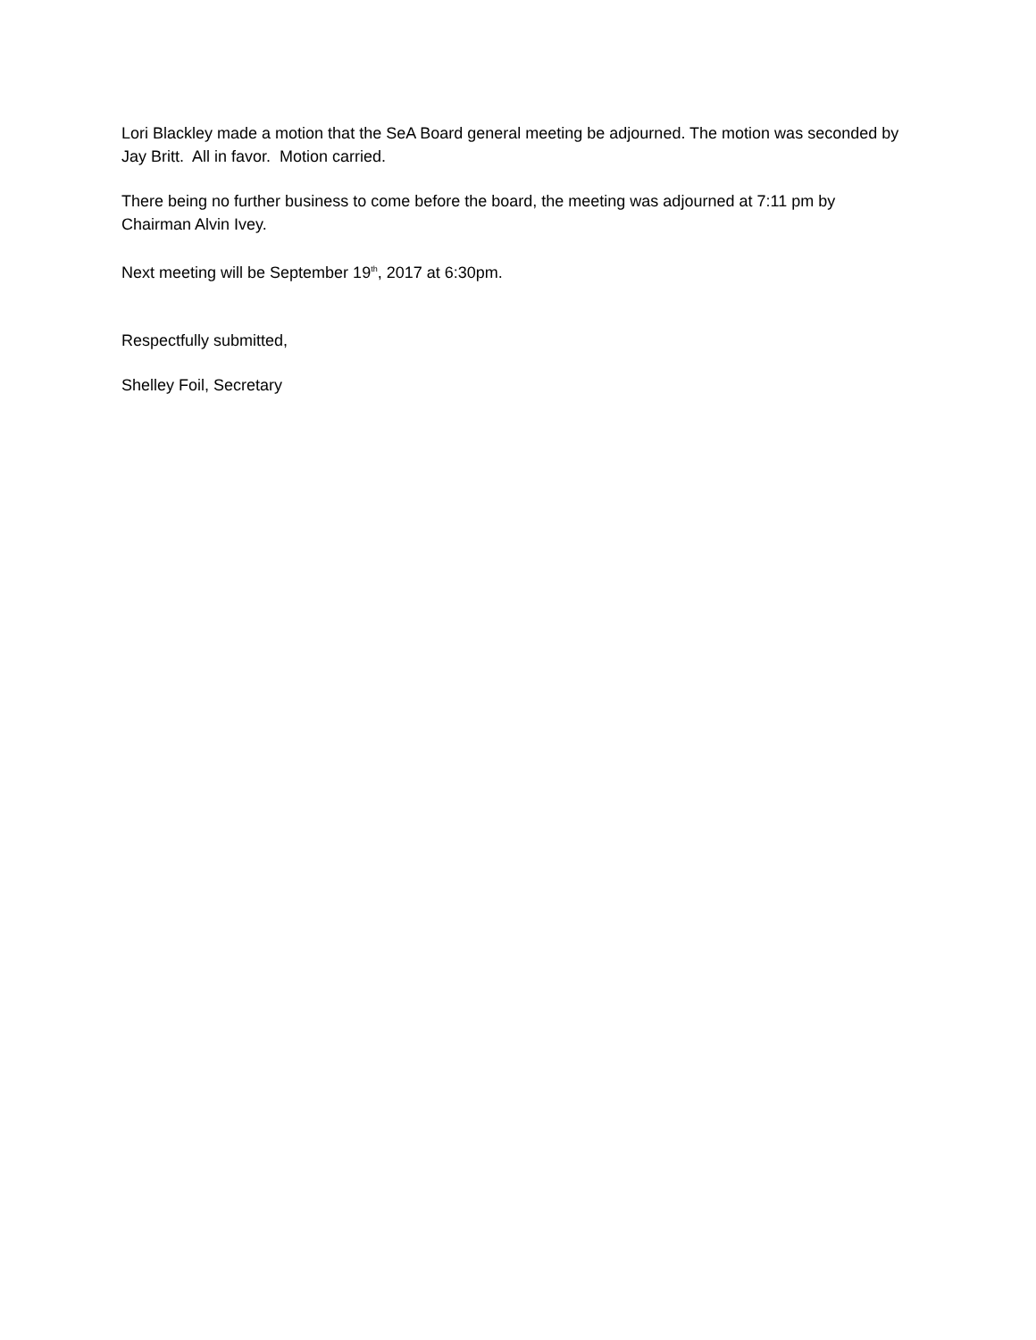Lori Blackley made a motion that the SeA Board general meeting be adjourned. The motion was seconded by Jay Britt. All in favor. Motion carried.
There being no further business to come before the board, the meeting was adjourned at 7:11 pm by Chairman Alvin Ivey.
Next meeting will be September 19<sup>th</sup>, 2017 at 6:30pm.
Respectfully submitted,
Shelley Foil, Secretary